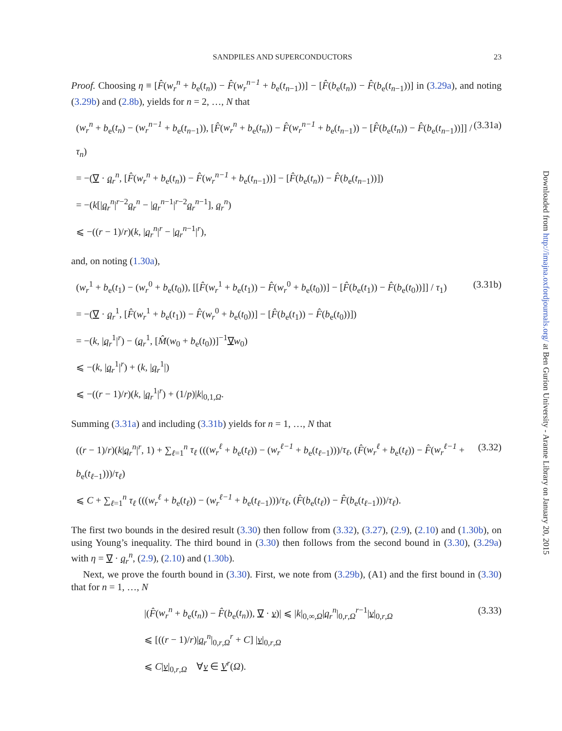SANDPILES AND SUPERCONDUCTORS 23
Proof. Choosing η ≡ [F̂(w<sub>r</sub><sup>n</sup> + b<sub>e</sub>(t<sub>n</sub>)) − F̂(w<sub>r</sub><sup>n−1</sup> + b<sub>e</sub>(t<sub>n−1</sub>))] − [F̂(b<sub>e</sub>(t<sub>n</sub>)) − F̂(b<sub>e</sub>(t<sub>n−1</sub>))] in (3.29a), and noting (3.29b) and (2.8b), yields for n = 2, …, N that
(w<sub>r</sub><sup>n</sup> + b<sub>e</sub>(t<sub>n</sub>) − (w<sub>r</sub><sup>n−1</sup> + b<sub>e</sub>(t<sub>n−1</sub>)), [F̂(w<sub>r</sub><sup>n</sup> + b<sub>e</sub>(t<sub>n</sub>)) − F̂(w<sub>r</sub><sup>n−1</sup> + b<sub>e</sub>(t<sub>n−1</sub>)) − [F̂(b<sub>e</sub>(t<sub>n</sub>)) − F̂(b<sub>e</sub>(t<sub>n−1</sub>))]] / τ<sub>n</sub>)
= −(∇ · q<sub>r</sub><sup>n</sup>, [F̂(w<sub>r</sub><sup>n</sup> + b<sub>e</sub>(t<sub>n</sub>)) − F̂(w<sub>r</sub><sup>n−1</sup> + b<sub>e</sub>(t<sub>n−1</sub>))] − [F̂(b<sub>e</sub>(t<sub>n</sub>)) − F̂(b<sub>e</sub>(t<sub>n−1</sub>))])
= −(k[|q<sub>r</sub><sup>n</sup>|<sup>r−2</sup>q<sub>r</sub><sup>n</sup> − |q<sub>r</sub><sup>n−1</sup>|<sup>r−2</sup>q<sub>r</sub><sup>n−1</sup>], q<sub>r</sub><sup>n</sup>)
⩽ −((r − 1)/r)(k, |q<sub>r</sub><sup>n</sup>|<sup>r</sup> − |q<sub>r</sub><sup>n−1</sup>|<sup>r</sup>),
(3.31a)
and, on noting (1.30a),
(w<sub>r</sub><sup>1</sup> + b<sub>e</sub>(t<sub>1</sub>) − (w<sub>r</sub><sup>0</sup> + b<sub>e</sub>(t<sub>0</sub>)), [[F̂(w<sub>r</sub><sup>1</sup> + b<sub>e</sub>(t<sub>1</sub>)) − F̂(w<sub>r</sub><sup>0</sup> + b<sub>e</sub>(t<sub>0</sub>))] − [F̂(b<sub>e</sub>(t<sub>1</sub>)) − F̂(b<sub>e</sub>(t<sub>0</sub>))]] / τ<sub>1</sub>)
= −(∇ · q<sub>r</sub><sup>1</sup>, [F̂(w<sub>r</sub><sup>1</sup> + b<sub>e</sub>(t<sub>1</sub>)) − F̂(w<sub>r</sub><sup>0</sup> + b<sub>e</sub>(t<sub>0</sub>))] − [F̂(b<sub>e</sub>(t<sub>1</sub>)) − F̂(b<sub>e</sub>(t<sub>0</sub>))])
= −(k, |q<sub>r</sub><sup>1</sup>|<sup>r</sup>) − (q<sub>r</sub><sup>1</sup>, [M̂(w<sub>0</sub> + b<sub>e</sub>(t<sub>0</sub>))]<sup>−1</sup>∇w<sub>0</sub>)
⩽ −(k, |q<sub>r</sub><sup>1</sup>|<sup>r</sup>) + (k, |q<sub>r</sub><sup>1</sup>|)
⩽ −((r − 1)/r)(k, |q<sub>r</sub><sup>1</sup>|<sup>r</sup>) + (1/p)|k|<sub>0,1,Ω</sub>.
(3.31b)
Summing (3.31a) and including (3.31b) yields for n = 1, …, N that
((r − 1)/r)(k|q<sub>r</sub><sup>n</sup>|<sup>r</sup>, 1) + ∑<sub>ℓ=1</sub><sup>n</sup> τ<sub>ℓ</sub> (((w<sub>r</sub><sup>ℓ</sup> + b<sub>e</sub>(t<sub>ℓ</sub>)) − (w<sub>r</sub><sup>ℓ−1</sup> + b<sub>e</sub>(t<sub>ℓ−1</sub>)))/τ<sub>ℓ</sub>, (F̂(w<sub>r</sub><sup>ℓ</sup> + b<sub>e</sub>(t<sub>ℓ</sub>)) − F̂(w<sub>r</sub><sup>ℓ−1</sup> + b<sub>e</sub>(t<sub>ℓ−1</sub>)))/τ<sub>ℓ</sub>)
⩽ C + ∑<sub>ℓ=1</sub><sup>n</sup> τ<sub>ℓ</sub> (((w<sub>r</sub><sup>ℓ</sup> + b<sub>e</sub>(t<sub>ℓ</sub>)) − (w<sub>r</sub><sup>ℓ−1</sup> + b<sub>e</sub>(t<sub>ℓ−1</sub>)))/τ<sub>ℓ</sub>, (F̂(b<sub>e</sub>(t<sub>ℓ</sub>)) − F̂(b<sub>e</sub>(t<sub>ℓ−1</sub>)))/τ<sub>ℓ</sub>).
(3.32)
The first two bounds in the desired result (3.30) then follow from (3.32), (3.27), (2.9), (2.10) and (1.30b), on using Young’s inequality. The third bound in (3.30) then follows from the second bound in (3.30), (3.29a) with η = ∇ · q<sub>r</sub><sup>n</sup>, (2.9), (2.10) and (1.30b).
Next, we prove the fourth bound in (3.30). First, we note from (3.29b), (A1) and the first bound in (3.30) that for n = 1, …, N
|(F̂(w<sub>r</sub><sup>n</sup> + b<sub>e</sub>(t<sub>n</sub>)) − F̂(b<sub>e</sub>(t<sub>n</sub>)), ∇ · v)| ⩽ |k|<sub>0,∞,Ω</sub>|q<sub>r</sub><sup>n</sup>|<sub>0,r,Ω</sub><sup>r−1</sup>|v|<sub>0,r,Ω</sub>
⩽ [((r − 1)/r)|q<sub>r</sub><sup>n</sup>|<sub>0,r,Ω</sub><sup>r</sup> + C] |v|<sub>0,r,Ω</sub>
⩽ C|v|<sub>0,r,Ω</sub> ∀v ∈ V<sup>r</sup>(Ω).
(3.33)
Downloaded from http://imajna.oxfordjournals.org/ at Ben Gurion University - Aranne Library on January 20, 2015